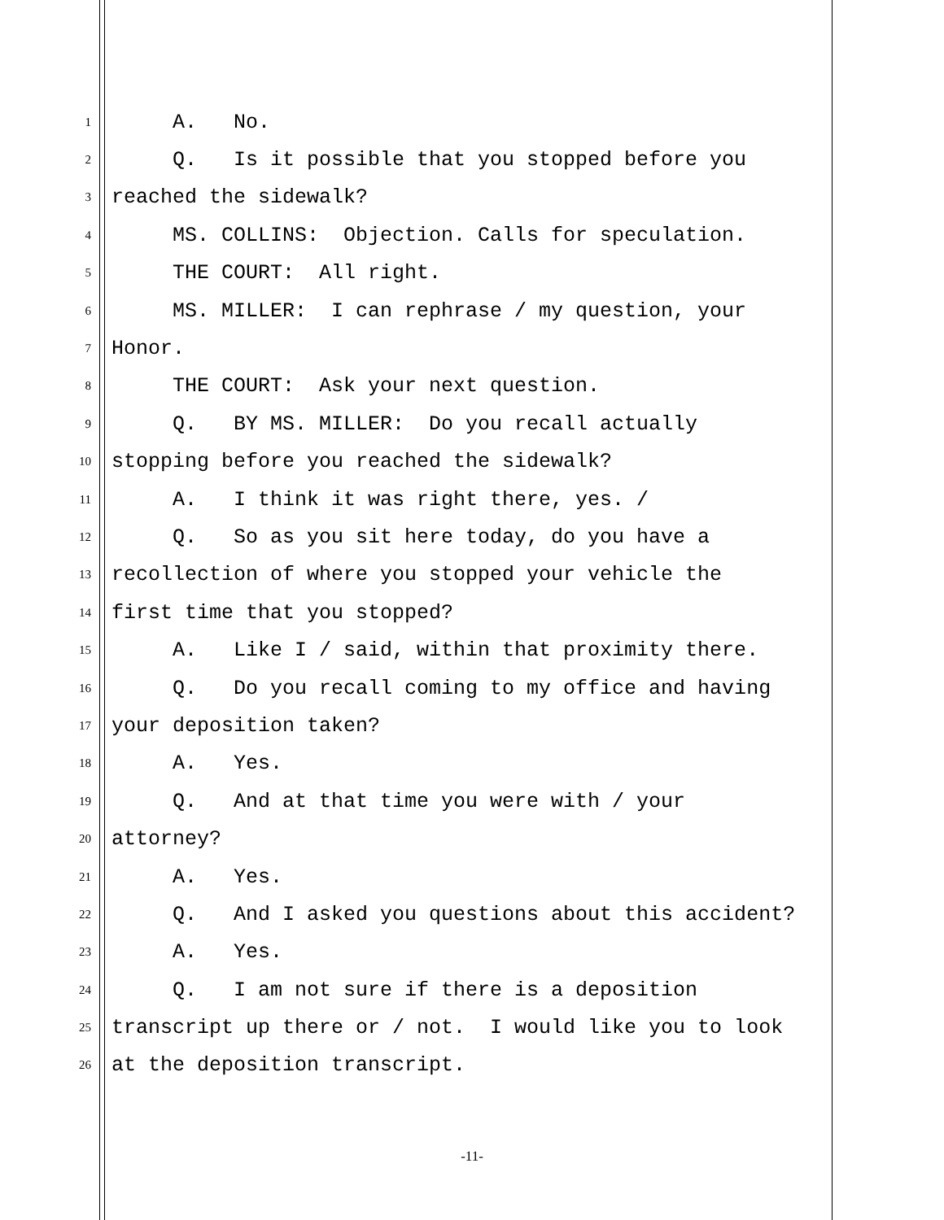1 A. No.
2 Q. Is it possible that you stopped before you
3 reached the sidewalk?
4 MS. COLLINS: Objection. Calls for speculation.
5 THE COURT: All right.
6 MS. MILLER: I can rephrase / my question, your
7 Honor.
8 THE COURT: Ask your next question.
9 Q. BY MS. MILLER: Do you recall actually
10 stopping before you reached the sidewalk?
11 A. I think it was right there, yes. /
12 Q. So as you sit here today, do you have a
13 recollection of where you stopped your vehicle the
14 first time that you stopped?
15 A. Like I / said, within that proximity there.
16 Q. Do you recall coming to my office and having
17 your deposition taken?
18 A. Yes.
19 Q. And at that time you were with / your
20 attorney?
21 A. Yes.
22 Q. And I asked you questions about this accident?
23 A. Yes.
24 Q. I am not sure if there is a deposition
25 transcript up there or / not. I would like you to look
26 at the deposition transcript.
-11-